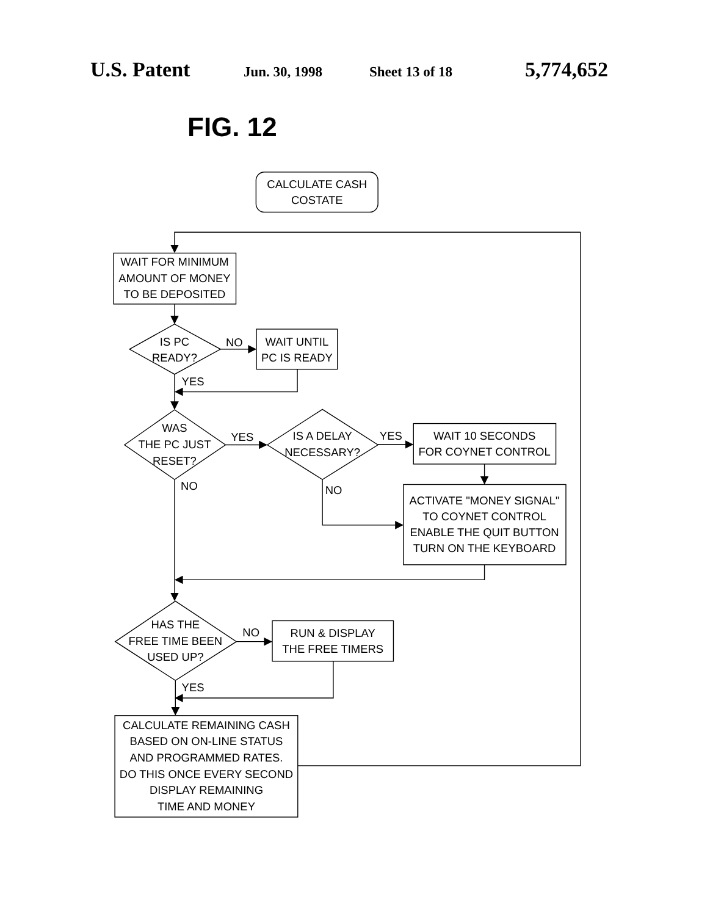U.S. Patent Jun. 30, 1998 Sheet 13 of 18 5,774,652
FIG. 12
CALCULATE CASH
COSTATE
WAIT FOR MINIMUM
AMOUNT OF MONEY
TO BE DEPOSITED
IS PC
READY?
NO
WAIT UNTIL
PC IS READY
YES
WAS
THE PC JUST
RESET?
YES
IS A DELAY
NECESSARY?
YES
WAIT 10 SECONDS
FOR COYNET CONTROL
NO
NO
ACTIVATE "MONEY SIGNAL"
TO COYNET CONTROL
ENABLE THE QUIT BUTTON
TURN ON THE KEYBOARD
HAS THE
FREE TIME BEEN
USED UP?
NO
RUN & DISPLAY
THE FREE TIMERS
YES
CALCULATE REMAINING CASH
BASED ON ON-LINE STATUS
AND PROGRAMMED RATES.
DO THIS ONCE EVERY SECOND
DISPLAY REMAINING
TIME AND MONEY